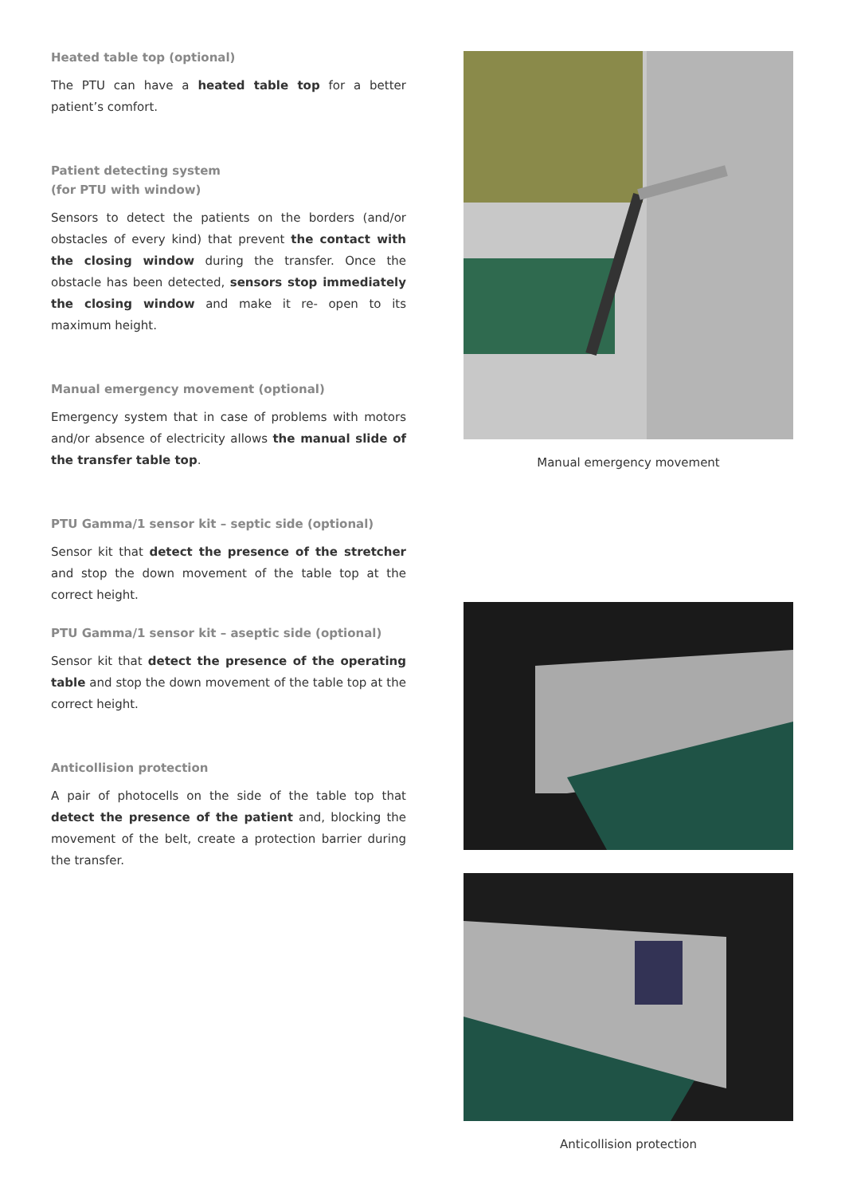Heated table top (optional)
The PTU can have a heated table top for a better patient’s comfort.
Patient detecting system
(for PTU with window)
Sensors to detect the patients on the borders (and/or obstacles of every kind) that prevent the contact with the closing window during the transfer. Once the obstacle has been detected, sensors stop immediately the closing window and make it re- open to its maximum height.
Manual emergency movement (optional)
Emergency system that in case of problems with motors and/or absence of electricity allows the manual slide of the transfer table top.
PTU Gamma/1 sensor kit – septic side (optional)
Sensor kit that detect the presence of the stretcher and stop the down movement of the table top at the correct height.
PTU Gamma/1 sensor kit – aseptic side (optional)
Sensor kit that detect the presence of the operating table and stop the down movement of the table top at the correct height.
Anticollision protection
A pair of photocells on the side of the table top that detect the presence of the patient and, blocking the movement of the belt, create a protection barrier during the transfer.
Manual emergency movement
Anticollision protection